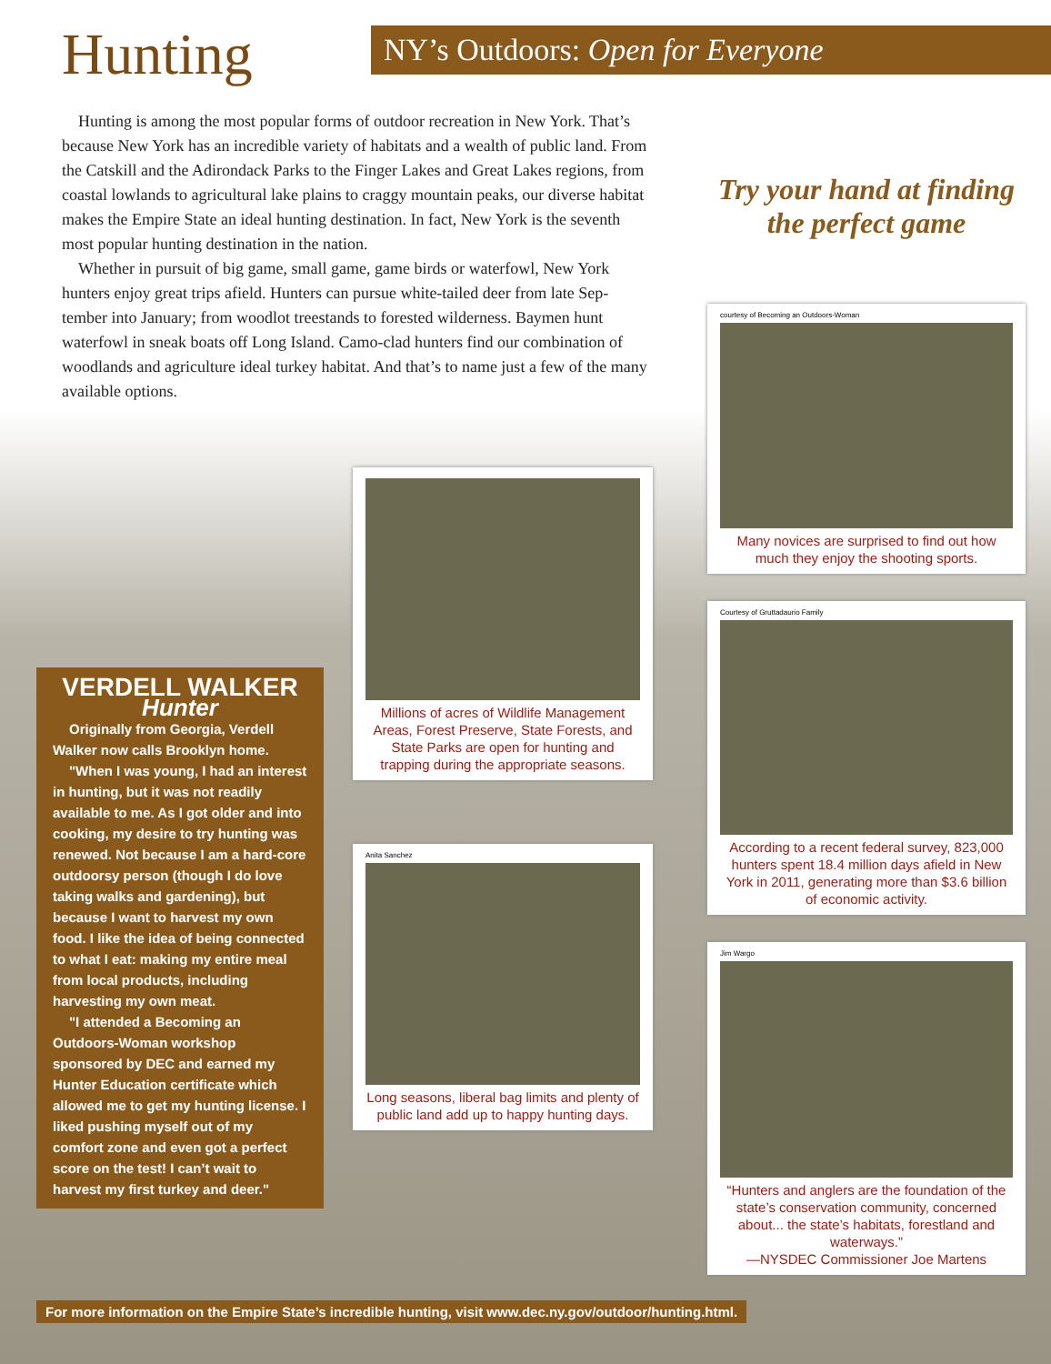Hunting
NY’s Outdoors: Open for Everyone
Hunting is among the most popular forms of outdoor recreation in New York. That’s because New York has an incredible variety of habitats and a wealth of public land. From the Catskill and the Adirondack Parks to the Finger Lakes and Great Lakes regions, from coastal lowlands to agricultural lake plains to craggy mountain peaks, our diverse habitat makes the Empire State an ideal hunting destination. In fact, New York is the seventh most popular hunting destination in the nation.
Whether in pursuit of big game, small game, game birds or waterfowl, New York hunters enjoy great trips afield. Hunters can pursue white-tailed deer from late Sep-tember into January; from woodlot treestands to forested wilderness. Baymen hunt waterfowl in sneak boats off Long Island. Camo-clad hunters find our combination of woodlands and agriculture ideal turkey habitat. And that’s to name just a few of the many available options.
VERDELL WALKER
Hunter
Originally from Georgia, Verdell Walker now calls Brooklyn home.
"When I was young, I had an interest in hunting, but it was not readily available to me. As I got older and into cooking, my desire to try hunting was renewed. Not because I am a hard-core outdoorsy person (though I do love taking walks and gardening), but because I want to harvest my own food. I like the idea of being connected to what I eat: making my entire meal from local products, including harvesting my own meat.
"I attended a Becoming an Outdoors-Woman workshop sponsored by DEC and earned my Hunter Education certificate which allowed me to get my hunting license. I liked pushing myself out of my comfort zone and even got a perfect score on the test! I can’t wait to harvest my first turkey and deer."
Millions of acres of Wildlife Management Areas, Forest Preserve, State Forests, and State Parks are open for hunting and trapping during the appropriate seasons.
Anita Sanchez
Long seasons, liberal bag limits and plenty of public land add up to happy hunting days.
Try your hand at finding the perfect game
courtesy of Becoming an Outdoors-Woman
Many novices are surprised to find out how much they enjoy the shooting sports.
Courtesy of Gruttadaurio Family
According to a recent federal survey, 823,000 hunters spent 18.4 million days afield in New York in 2011, generating more than $3.6 billion of economic activity.
Jim Wargo
“Hunters and anglers are the foundation of the state’s conservation community, concerned about... the state’s habitats, forestland and waterways.”
—NYSDEC Commissioner Joe Martens
For more information on the Empire State’s incredible hunting, visit www.dec.ny.gov/outdoor/hunting.html.